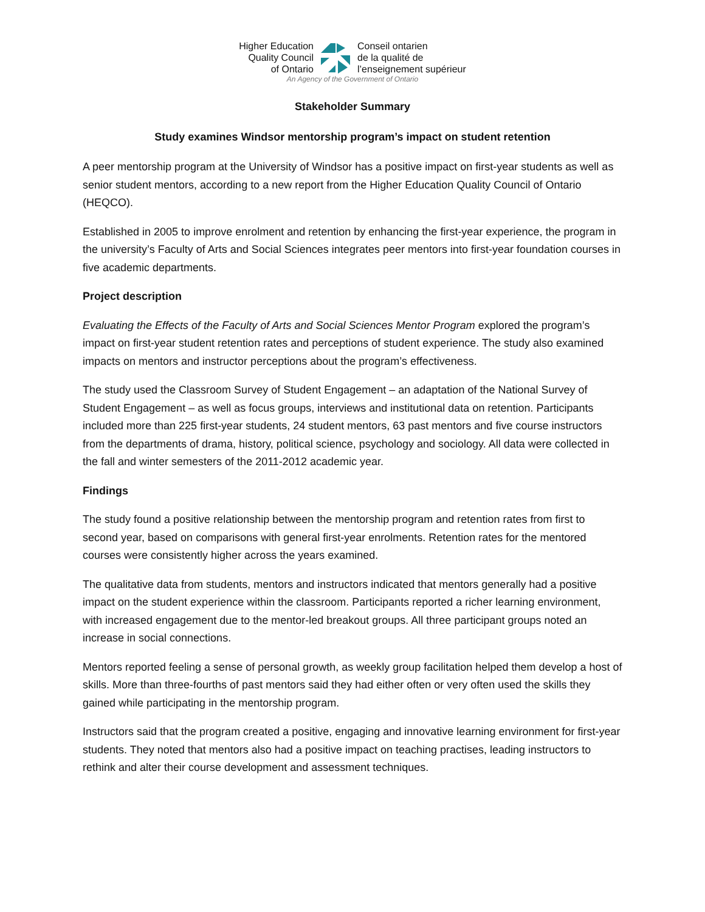Higher Education
Quality Council
of Ontario
Conseil ontarien
de la qualité de
l’enseignement supérieur
An Agency of the Government of Ontario
Stakeholder Summary
Study examines Windsor mentorship program’s impact on student retention
A peer mentorship program at the University of Windsor has a positive impact on first-year students as well as senior student mentors, according to a new report from the Higher Education Quality Council of Ontario (HEQCO).
Established in 2005 to improve enrolment and retention by enhancing the first-year experience, the program in the university’s Faculty of Arts and Social Sciences integrates peer mentors into first-year foundation courses in five academic departments.
Project description
Evaluating the Effects of the Faculty of Arts and Social Sciences Mentor Program explored the program’s impact on first-year student retention rates and perceptions of student experience. The study also examined impacts on mentors and instructor perceptions about the program’s effectiveness.
The study used the Classroom Survey of Student Engagement – an adaptation of the National Survey of Student Engagement – as well as focus groups, interviews and institutional data on retention. Participants included more than 225 first-year students, 24 student mentors, 63 past mentors and five course instructors from the departments of drama, history, political science, psychology and sociology. All data were collected in the fall and winter semesters of the 2011-2012 academic year.
Findings
The study found a positive relationship between the mentorship program and retention rates from first to second year, based on comparisons with general first-year enrolments. Retention rates for the mentored courses were consistently higher across the years examined.
The qualitative data from students, mentors and instructors indicated that mentors generally had a positive impact on the student experience within the classroom. Participants reported a richer learning environment, with increased engagement due to the mentor-led breakout groups. All three participant groups noted an increase in social connections.
Mentors reported feeling a sense of personal growth, as weekly group facilitation helped them develop a host of skills. More than three-fourths of past mentors said they had either often or very often used the skills they gained while participating in the mentorship program.
Instructors said that the program created a positive, engaging and innovative learning environment for first-year students. They noted that mentors also had a positive impact on teaching practises, leading instructors to rethink and alter their course development and assessment techniques.